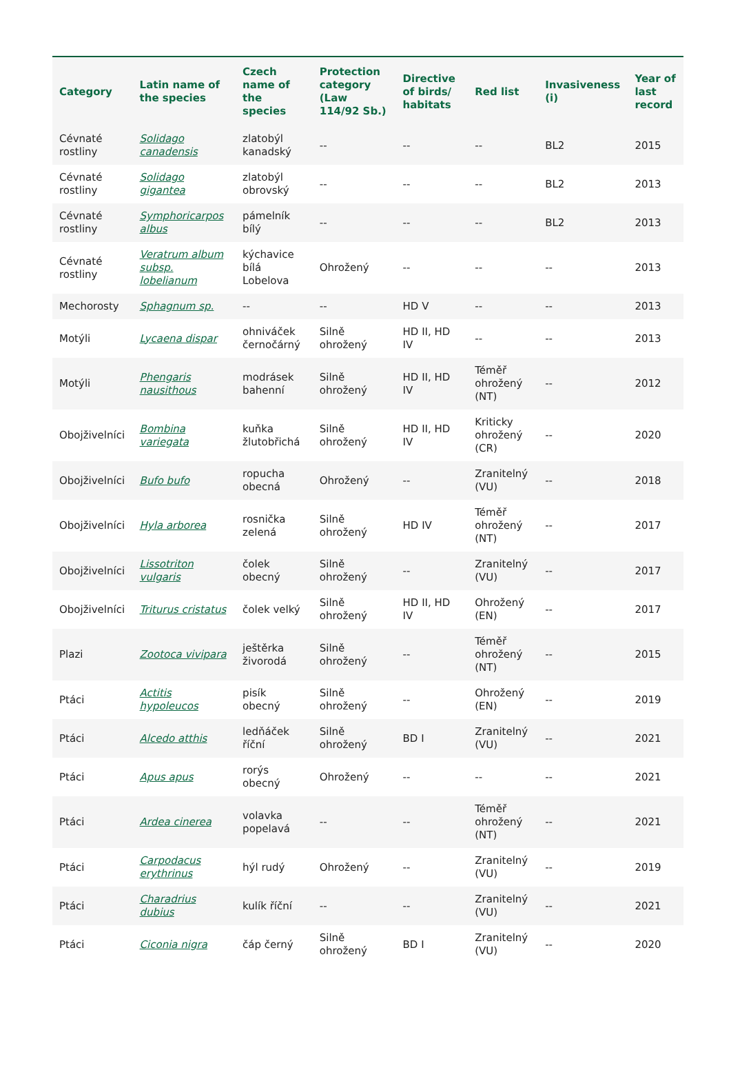| Category | Latin name of the species | Czech name of the species | Protection category (Law 114/92 Sb.) | Directive of birds/ habitats | Red list | Invasiveness (i) | Year of last record |
| --- | --- | --- | --- | --- | --- | --- | --- |
| Cévnaté rostliny | Solidago canadensis | zlatobýl kanadský | -- | -- | -- | BL2 | 2015 |
| Cévnaté rostliny | Solidago gigantea | zlatobýl obrovský | -- | -- | -- | BL2 | 2013 |
| Cévnaté rostliny | Symphoricarpos albus | pámelník bílý | -- | -- | -- | BL2 | 2013 |
| Cévnaté rostliny | Veratrum album subsp. lobelianum | kýchavice bílá Lobelova | Ohrožený | -- | -- | -- | 2013 |
| Mechorosty | Sphagnum sp. | -- | -- | HD V | -- | -- | 2013 |
| Motýli | Lycaena dispar | ohniváček černočárný | Silně ohrožený | HD II, HD IV | -- | -- | 2013 |
| Motýli | Phengaris nausithous | modrásek bahenní | Silně ohrožený | HD II, HD IV | Téměř ohrožený (NT) | -- | 2012 |
| Obojživelníci | Bombina variegata | kuňka žlutobřichá | Silně ohrožený | HD II, HD IV | Kriticky ohrožený (CR) | -- | 2020 |
| Obojživelníci | Bufo bufo | ropucha obecná | Ohrožený | -- | Zranitelný (VU) | -- | 2018 |
| Obojživelníci | Hyla arborea | rosnička zelená | Silně ohrožený | HD IV | Téměř ohrožený (NT) | -- | 2017 |
| Obojživelníci | Lissotriton vulgaris | čolek obecný | Silně ohrožený | -- | Zranitelný (VU) | -- | 2017 |
| Obojživelníci | Triturus cristatus | čolek velký | Silně ohrožený | HD II, HD IV | Ohrožený (EN) | -- | 2017 |
| Plazi | Zootoca vivipara | ještěrka živorodá | Silně ohrožený | -- | Téměř ohrožený (NT) | -- | 2015 |
| Ptáci | Actitis hypoleucos | pisík obecný | Silně ohrožený | -- | Ohrožený (EN) | -- | 2019 |
| Ptáci | Alcedo atthis | ledňáček říční | Silně ohrožený | BD I | Zranitelný (VU) | -- | 2021 |
| Ptáci | Apus apus | rorýs obecný | Ohrožený | -- | -- | -- | 2021 |
| Ptáci | Ardea cinerea | volavka popelavá | -- | -- | Téměř ohrožený (NT) | -- | 2021 |
| Ptáci | Carpodacus erythrinus | hýl rudý | Ohrožený | -- | Zranitelný (VU) | -- | 2019 |
| Ptáci | Charadrius dubius | kulík říční | -- | -- | Zranitelný (VU) | -- | 2021 |
| Ptáci | Ciconia nigra | čáp černý | Silně ohrožený | BD I | Zranitelný (VU) | -- | 2020 |